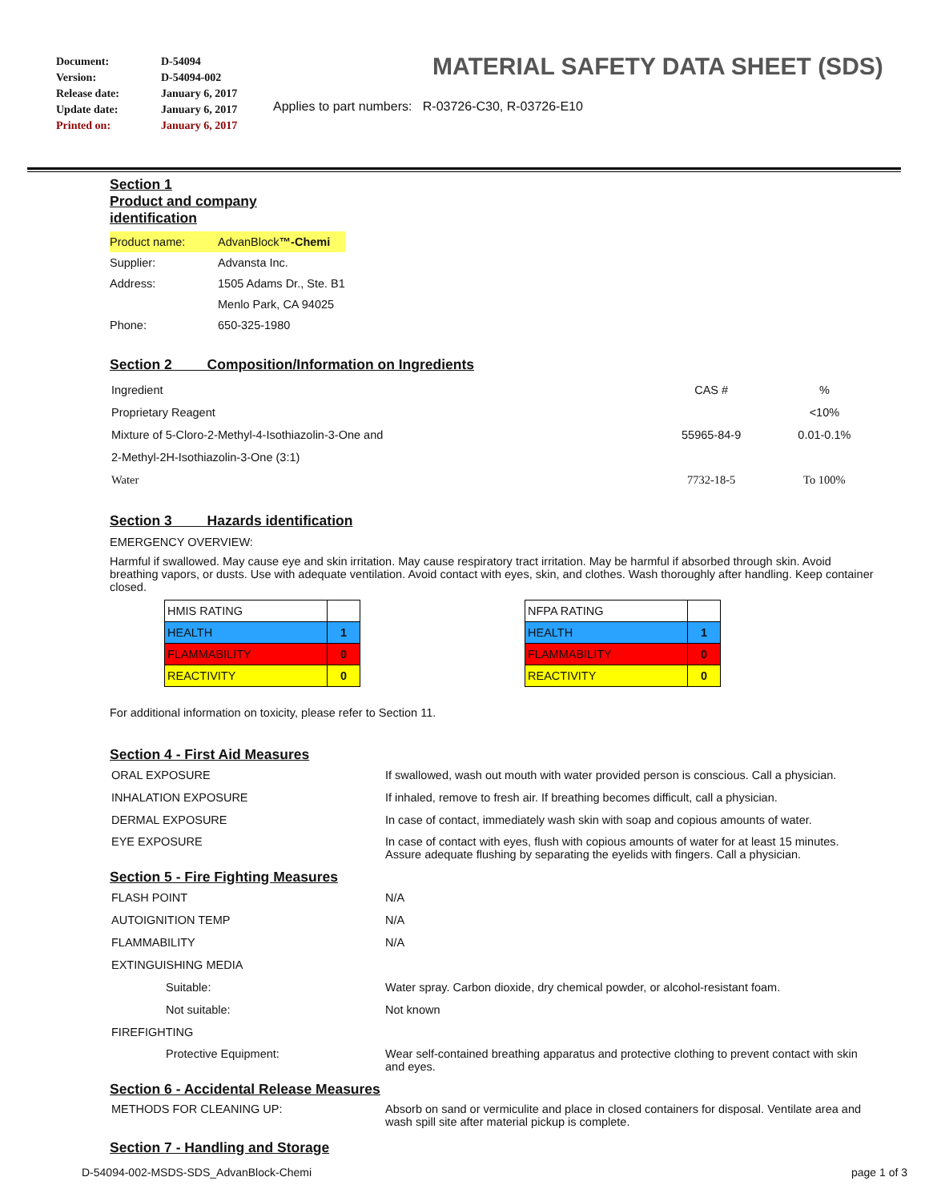| Document: | D-54094 |
| Version: | D-54094-002 |
| Release date: | January 6, 2017 |
| Update date: | January 6, 2017 |
| Printed on: | January 6, 2017 |
MATERIAL SAFETY DATA SHEET (SDS)
Applies to part numbers: R-03726-C30, R-03726-E10
Section 1
Product and company
identification
| Product name: | AdvanBlock ™-Chemi |
| Supplier: | Advansta Inc. |
| Address: | 1505 Adams Dr., Ste. B1 |
| | Menlo Park, CA 94025 |
| Phone: | 650-325-1980 |
Section 2 Composition/Information on Ingredients
| Ingredient | CAS # | % |
| Proprietary Reagent | | <10% |
| Mixture of 5-Cloro-2-Methyl-4-Isothiazolin-3-One and | 55965-84-9 | 0.01-0.1% |
| 2-Methyl-2H-Isothiazolin-3-One (3:1) | | |
| Water | 7732-18-5 | To 100% |
Section 3 Hazards identification
EMERGENCY OVERVIEW:
Harmful if swallowed. May cause eye and skin irritation. May cause respiratory tract irritation. May be harmful if absorbed through skin. Avoid breathing vapors, or dusts. Use with adequate ventilation. Avoid contact with eyes, skin, and clothes. Wash thoroughly after handling. Keep container closed.
| HMIS RATING | |
| HEALTH | 1 |
| FLAMMABILITY | 0 |
| REACTIVITY | 0 |
| NFPA RATING | |
| HEALTH | 1 |
| FLAMMABILITY | 0 |
| REACTIVITY | 0 |
For additional information on toxicity, please refer to Section 11.
Section 4 - First Aid Measures
| ORAL EXPOSURE | If swallowed, wash out mouth with water provided person is conscious. Call a physician. |
| INHALATION EXPOSURE | If inhaled, remove to fresh air. If breathing becomes difficult, call a physician. |
| DERMAL EXPOSURE | In case of contact, immediately wash skin with soap and copious amounts of water. |
| EYE EXPOSURE | In case of contact with eyes, flush with copious amounts of water for at least 15 minutes. Assure adequate flushing by separating the eyelids with fingers. Call a physician. |
Section 5 - Fire Fighting Measures
| FLASH POINT | N/A |
| AUTOIGNITION TEMP | N/A |
| FLAMMABILITY | N/A |
| EXTINGUISHING MEDIA | |
| Suitable: | Water spray. Carbon dioxide, dry chemical powder, or alcohol-resistant foam. |
| Not suitable: | Not known |
| FIREFIGHTING | |
| Protective Equipment: | Wear self-contained breathing apparatus and protective clothing to prevent contact with skin and eyes. |
Section 6 - Accidental Release Measures
| METHODS FOR CLEANING UP: | Absorb on sand or vermiculite and place in closed containers for disposal. Ventilate area and wash spill site after material pickup is complete. |
Section 7 - Handling and Storage
D-54094-002-MSDS-SDS_AdvanBlock-Chemi
page 1 of 3